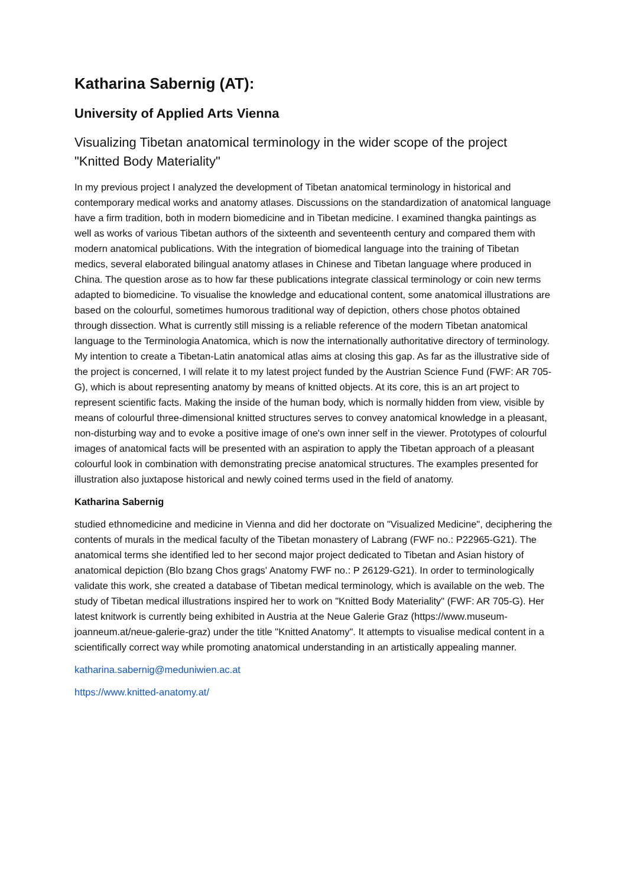Katharina Sabernig (AT):
University of Applied Arts Vienna
Visualizing Tibetan anatomical terminology in the wider scope of the project "Knitted Body Materiality"
In my previous project I analyzed the development of Tibetan anatomical terminology in historical and contemporary medical works and anatomy atlases. Discussions on the standardization of anatomical language have a firm tradition, both in modern biomedicine and in Tibetan medicine. I examined thangka paintings as well as works of various Tibetan authors of the sixteenth and seventeenth century and compared them with modern anatomical publications. With the integration of biomedical language into the training of Tibetan medics, several elaborated bilingual anatomy atlases in Chinese and Tibetan language where produced in China. The question arose as to how far these publications integrate classical terminology or coin new terms adapted to biomedicine. To visualise the knowledge and educational content, some anatomical illustrations are based on the colourful, sometimes humorous traditional way of depiction, others chose photos obtained through dissection. What is currently still missing is a reliable reference of the modern Tibetan anatomical language to the Terminologia Anatomica, which is now the internationally authoritative directory of terminology. My intention to create a Tibetan-Latin anatomical atlas aims at closing this gap. As far as the illustrative side of the project is concerned, I will relate it to my latest project funded by the Austrian Science Fund (FWF: AR 705-G), which is about representing anatomy by means of knitted objects. At its core, this is an art project to represent scientific facts. Making the inside of the human body, which is normally hidden from view, visible by means of colourful three-dimensional knitted structures serves to convey anatomical knowledge in a pleasant, non-disturbing way and to evoke a positive image of one's own inner self in the viewer. Prototypes of colourful images of anatomical facts will be presented with an aspiration to apply the Tibetan approach of a pleasant colourful look in combination with demonstrating precise anatomical structures. The examples presented for illustration also juxtapose historical and newly coined terms used in the field of anatomy.
Katharina Sabernig
studied ethnomedicine and medicine in Vienna and did her doctorate on "Visualized Medicine", deciphering the contents of murals in the medical faculty of the Tibetan monastery of Labrang (FWF no.: P22965-G21). The anatomical terms she identified led to her second major project dedicated to Tibetan and Asian history of anatomical depiction (Blo bzang Chos grags' Anatomy FWF no.: P 26129-G21). In order to terminologically validate this work, she created a database of Tibetan medical terminology, which is available on the web. The study of Tibetan medical illustrations inspired her to work on "Knitted Body Materiality" (FWF: AR 705-G). Her latest knitwork is currently being exhibited in Austria at the Neue Galerie Graz (https://www.museum-joanneum.at/neue-galerie-graz) under the title "Knitted Anatomy". It attempts to visualise medical content in a scientifically correct way while promoting anatomical understanding in an artistically appealing manner.
katharina.sabernig@meduniwien.ac.at
https://www.knitted-anatomy.at/